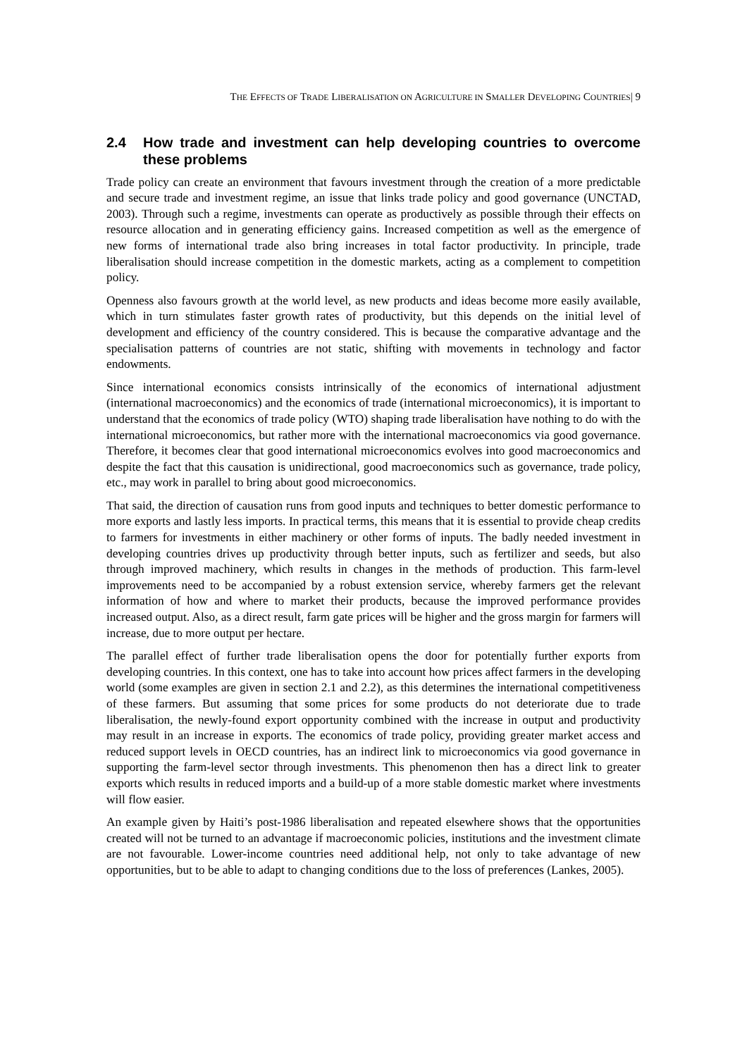THE EFFECTS OF TRADE LIBERALISATION ON AGRICULTURE IN SMALLER DEVELOPING COUNTRIES| 9
2.4 How trade and investment can help developing countries to overcome these problems
Trade policy can create an environment that favours investment through the creation of a more predictable and secure trade and investment regime, an issue that links trade policy and good governance (UNCTAD, 2003). Through such a regime, investments can operate as productively as possible through their effects on resource allocation and in generating efficiency gains. Increased competition as well as the emergence of new forms of international trade also bring increases in total factor productivity. In principle, trade liberalisation should increase competition in the domestic markets, acting as a complement to competition policy.
Openness also favours growth at the world level, as new products and ideas become more easily available, which in turn stimulates faster growth rates of productivity, but this depends on the initial level of development and efficiency of the country considered. This is because the comparative advantage and the specialisation patterns of countries are not static, shifting with movements in technology and factor endowments.
Since international economics consists intrinsically of the economics of international adjustment (international macroeconomics) and the economics of trade (international microeconomics), it is important to understand that the economics of trade policy (WTO) shaping trade liberalisation have nothing to do with the international microeconomics, but rather more with the international macroeconomics via good governance. Therefore, it becomes clear that good international microeconomics evolves into good macroeconomics and despite the fact that this causation is unidirectional, good macroeconomics such as governance, trade policy, etc., may work in parallel to bring about good microeconomics.
That said, the direction of causation runs from good inputs and techniques to better domestic performance to more exports and lastly less imports. In practical terms, this means that it is essential to provide cheap credits to farmers for investments in either machinery or other forms of inputs. The badly needed investment in developing countries drives up productivity through better inputs, such as fertilizer and seeds, but also through improved machinery, which results in changes in the methods of production. This farm-level improvements need to be accompanied by a robust extension service, whereby farmers get the relevant information of how and where to market their products, because the improved performance provides increased output. Also, as a direct result, farm gate prices will be higher and the gross margin for farmers will increase, due to more output per hectare.
The parallel effect of further trade liberalisation opens the door for potentially further exports from developing countries. In this context, one has to take into account how prices affect farmers in the developing world (some examples are given in section 2.1 and 2.2), as this determines the international competitiveness of these farmers. But assuming that some prices for some products do not deteriorate due to trade liberalisation, the newly-found export opportunity combined with the increase in output and productivity may result in an increase in exports. The economics of trade policy, providing greater market access and reduced support levels in OECD countries, has an indirect link to microeconomics via good governance in supporting the farm-level sector through investments. This phenomenon then has a direct link to greater exports which results in reduced imports and a build-up of a more stable domestic market where investments will flow easier.
An example given by Haiti’s post-1986 liberalisation and repeated elsewhere shows that the opportunities created will not be turned to an advantage if macroeconomic policies, institutions and the investment climate are not favourable. Lower-income countries need additional help, not only to take advantage of new opportunities, but to be able to adapt to changing conditions due to the loss of preferences (Lankes, 2005).